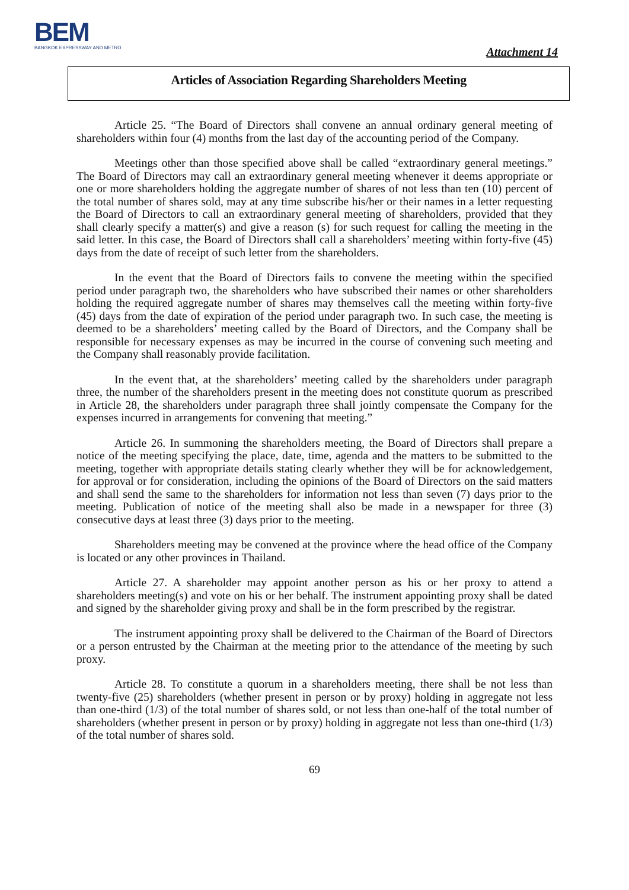BEM
BANGKOK EXPRESSWAY AND METRO
Attachment 14
Articles of Association Regarding Shareholders Meeting
Article 25. “The Board of Directors shall convene an annual ordinary general meeting of shareholders within four (4) months from the last day of the accounting period of the Company.
Meetings other than those specified above shall be called “extraordinary general meetings.” The Board of Directors may call an extraordinary general meeting whenever it deems appropriate or one or more shareholders holding the aggregate number of shares of not less than ten (10) percent of the total number of shares sold, may at any time subscribe his/her or their names in a letter requesting the Board of Directors to call an extraordinary general meeting of shareholders, provided that they shall clearly specify a matter(s) and give a reason (s) for such request for calling the meeting in the said letter. In this case, the Board of Directors shall call a shareholders’ meeting within forty-five (45) days from the date of receipt of such letter from the shareholders.
In the event that the Board of Directors fails to convene the meeting within the specified period under paragraph two, the shareholders who have subscribed their names or other shareholders holding the required aggregate number of shares may themselves call the meeting within forty-five (45) days from the date of expiration of the period under paragraph two. In such case, the meeting is deemed to be a shareholders’ meeting called by the Board of Directors, and the Company shall be responsible for necessary expenses as may be incurred in the course of convening such meeting and the Company shall reasonably provide facilitation.
In the event that, at the shareholders’ meeting called by the shareholders under paragraph three, the number of the shareholders present in the meeting does not constitute quorum as prescribed in Article 28, the shareholders under paragraph three shall jointly compensate the Company for the expenses incurred in arrangements for convening that meeting.”
Article 26. In summoning the shareholders meeting, the Board of Directors shall prepare a notice of the meeting specifying the place, date, time, agenda and the matters to be submitted to the meeting, together with appropriate details stating clearly whether they will be for acknowledgement, for approval or for consideration, including the opinions of the Board of Directors on the said matters and shall send the same to the shareholders for information not less than seven (7) days prior to the meeting. Publication of notice of the meeting shall also be made in a newspaper for three (3) consecutive days at least three (3) days prior to the meeting.
Shareholders meeting may be convened at the province where the head office of the Company is located or any other provinces in Thailand.
Article 27. A shareholder may appoint another person as his or her proxy to attend a shareholders meeting(s) and vote on his or her behalf. The instrument appointing proxy shall be dated and signed by the shareholder giving proxy and shall be in the form prescribed by the registrar.
The instrument appointing proxy shall be delivered to the Chairman of the Board of Directors or a person entrusted by the Chairman at the meeting prior to the attendance of the meeting by such proxy.
Article 28. To constitute a quorum in a shareholders meeting, there shall be not less than twenty-five (25) shareholders (whether present in person or by proxy) holding in aggregate not less than one-third (1/3) of the total number of shares sold, or not less than one-half of the total number of shareholders (whether present in person or by proxy) holding in aggregate not less than one-third (1/3) of the total number of shares sold.
69